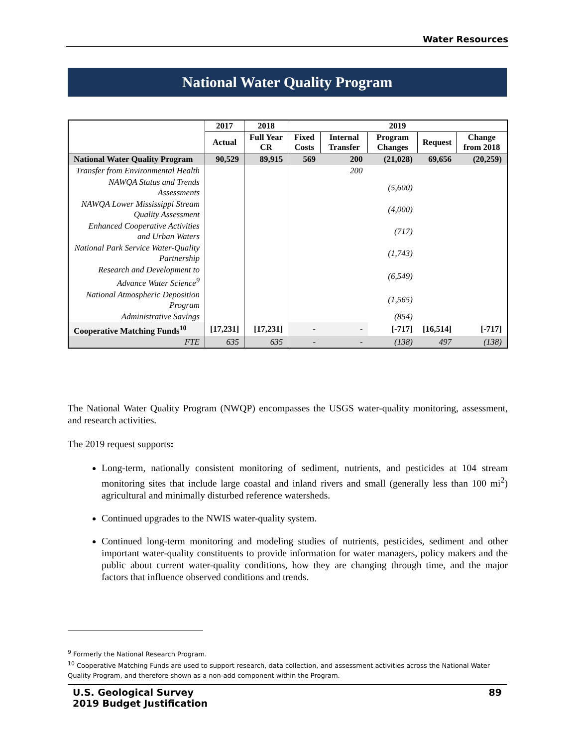Water Resources
National Water Quality Program
| | 2017 | 2018 | 2019 | | | | |
| --- | --- | --- | --- | --- | --- | --- | --- |
| | Actual | Full Year CR | Fixed Costs | Internal Transfer | Program Changes | Request | Change from 2018 |
| National Water Quality Program | 90,529 | 89,915 | 569 | 200 | (21,028) | 69,656 | (20,259) |
| Transfer from Environmental Health | | | | 200 | | | |
| NAWQA Status and Trends Assessments | | | | | (5,600) | | |
| NAWQA Lower Mississippi Stream Quality Assessment | | | | | (4,000) | | |
| Enhanced Cooperative Activities and Urban Waters | | | | | (717) | | |
| National Park Service Water-Quality Partnership | | | | | (1,743) | | |
| Research and Development to Advance Water Science<sup>9</sup> | | | | | (6,549) | | |
| National Atmospheric Deposition Program | | | | | (1,565) | | |
| Administrative Savings | | | | | (854) | | |
| Cooperative Matching Funds<sup>10</sup> | [17,231] | [17,231] | - | - | [-717] | [16,514] | [-717] |
| FTE | 635 | 635 | - | - | (138) | 497 | (138) |
The National Water Quality Program (NWQP) encompasses the USGS water-quality monitoring, assessment, and research activities.
The 2019 request supports:
Long-term, nationally consistent monitoring of sediment, nutrients, and pesticides at 104 stream monitoring sites that include large coastal and inland rivers and small (generally less than 100 mi<sup>2</sup>) agricultural and minimally disturbed reference watersheds.
Continued upgrades to the NWIS water-quality system.
Continued long-term monitoring and modeling studies of nutrients, pesticides, sediment and other important water-quality constituents to provide information for water managers, policy makers and the public about current water-quality conditions, how they are changing through time, and the major factors that influence observed conditions and trends.
<sup>9</sup> Formerly the National Research Program.
<sup>10</sup> Cooperative Matching Funds are used to support research, data collection, and assessment activities across the National Water Quality Program, and therefore shown as a non-add component within the Program.
U.S. Geological Survey
2019 Budget Justification
89